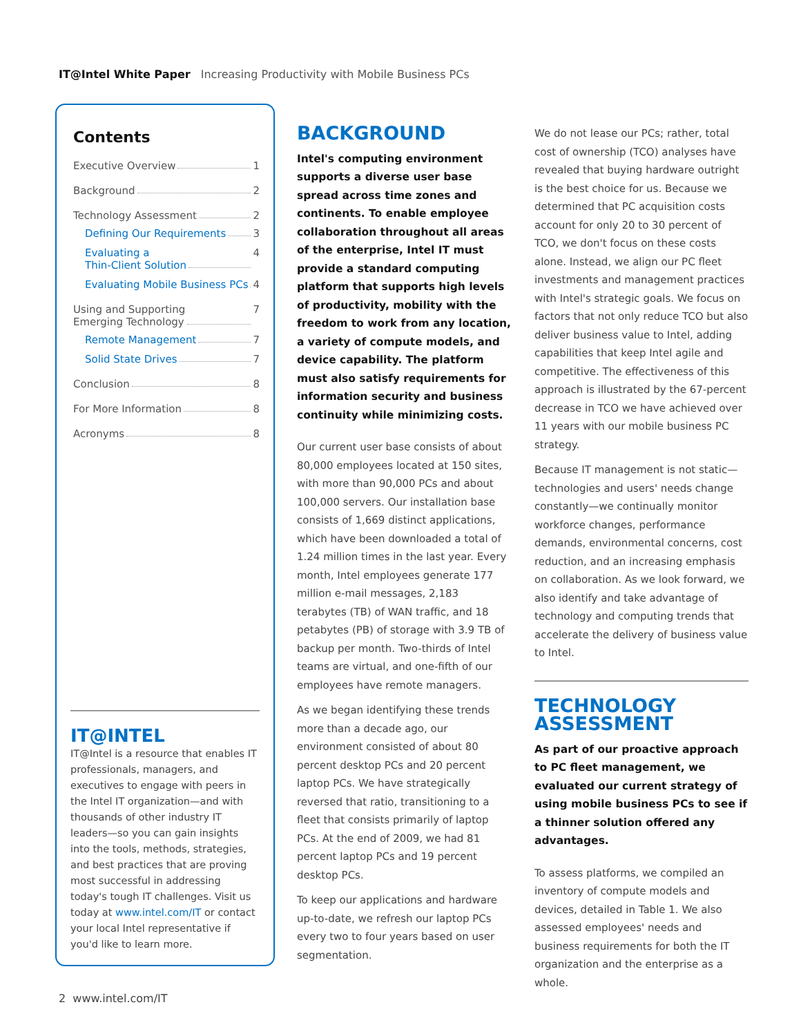IT@Intel White Paper Increasing Productivity with Mobile Business PCs
Contents
Executive Overview 1
Background 2
Technology Assessment 2
Defining Our Requirements 3
Evaluating a
Thin-Client Solution 4
Evaluating Mobile Business PCs 4
Using and Supporting
Emerging Technology 7
Remote Management 7
Solid State Drives 7
Conclusion 8
For More Information 8
Acronyms 8
IT@INTEL
IT@Intel is a resource that enables IT professionals, managers, and executives to engage with peers in the Intel IT organization—and with thousands of other industry IT leaders—so you can gain insights into the tools, methods, strategies, and best practices that are proving most successful in addressing today's tough IT challenges. Visit us today at www.intel.com/IT or contact your local Intel representative if you'd like to learn more.
BACKGROUND
Intel's computing environment supports a diverse user base spread across time zones and continents. To enable employee collaboration throughout all areas of the enterprise, Intel IT must provide a standard computing platform that supports high levels of productivity, mobility with the freedom to work from any location, a variety of compute models, and device capability. The platform must also satisfy requirements for information security and business continuity while minimizing costs.
Our current user base consists of about 80,000 employees located at 150 sites, with more than 90,000 PCs and about 100,000 servers. Our installation base consists of 1,669 distinct applications, which have been downloaded a total of 1.24 million times in the last year. Every month, Intel employees generate 177 million e-mail messages, 2,183 terabytes (TB) of WAN traffic, and 18 petabytes (PB) of storage with 3.9 TB of backup per month. Two-thirds of Intel teams are virtual, and one-fifth of our employees have remote managers.
As we began identifying these trends more than a decade ago, our environment consisted of about 80 percent desktop PCs and 20 percent laptop PCs. We have strategically reversed that ratio, transitioning to a fleet that consists primarily of laptop PCs. At the end of 2009, we had 81 percent laptop PCs and 19 percent desktop PCs.
To keep our applications and hardware up-to-date, we refresh our laptop PCs every two to four years based on user segmentation.
We do not lease our PCs; rather, total cost of ownership (TCO) analyses have revealed that buying hardware outright is the best choice for us. Because we determined that PC acquisition costs account for only 20 to 30 percent of TCO, we don't focus on these costs alone. Instead, we align our PC fleet investments and management practices with Intel's strategic goals. We focus on factors that not only reduce TCO but also deliver business value to Intel, adding capabilities that keep Intel agile and competitive. The effectiveness of this approach is illustrated by the 67-percent decrease in TCO we have achieved over 11 years with our mobile business PC strategy.
Because IT management is not static—technologies and users' needs change constantly—we continually monitor workforce changes, performance demands, environmental concerns, cost reduction, and an increasing emphasis on collaboration. As we look forward, we also identify and take advantage of technology and computing trends that accelerate the delivery of business value to Intel.
TECHNOLOGY ASSESSMENT
As part of our proactive approach to PC fleet management, we evaluated our current strategy of using mobile business PCs to see if a thinner solution offered any advantages.
To assess platforms, we compiled an inventory of compute models and devices, detailed in Table 1. We also assessed employees' needs and business requirements for both the IT organization and the enterprise as a whole.
2 www.intel.com/IT